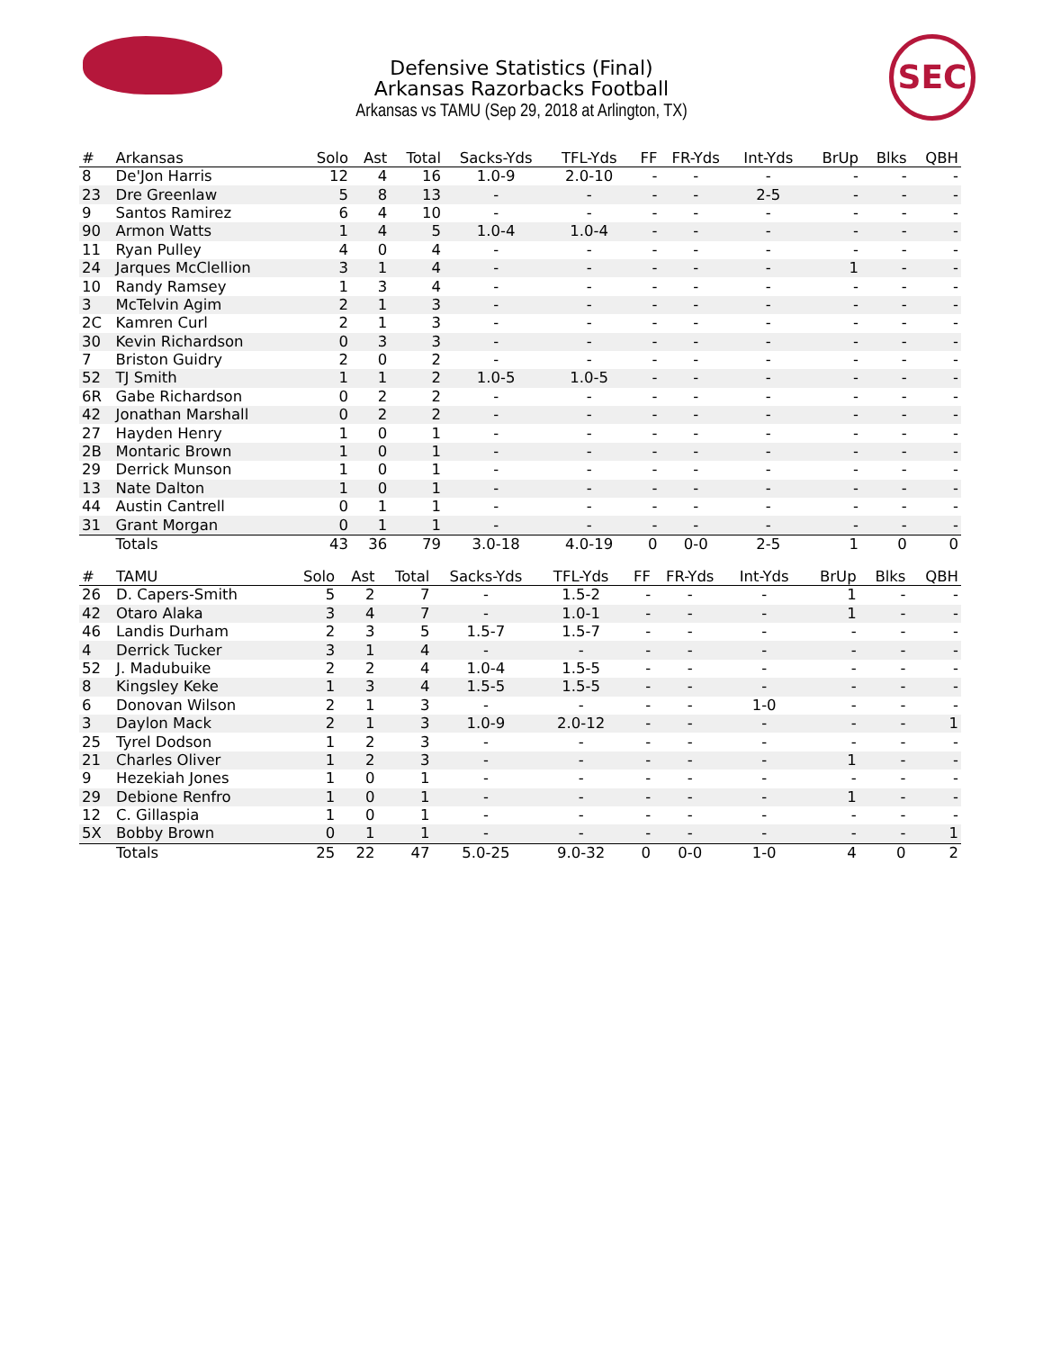Defensive Statistics (Final)
Arkansas Razorbacks Football
Arkansas vs TAMU (Sep 29, 2018 at Arlington, TX)
SEC
| # | Arkansas | Solo | Ast | Total | Sacks-Yds | TFL-Yds | FF | FR-Yds | Int-Yds | BrUp | Blks | QBH |
| --- | --- | --- | --- | --- | --- | --- | --- | --- | --- | --- | --- | --- |
| 8 | De'Jon Harris | 12 | 4 | 16 | 1.0-9 | 2.0-10 | - | - | - | - | - | - |
| 23 | Dre Greenlaw | 5 | 8 | 13 | - | - | - | - | 2-5 | - | - | - |
| 9 | Santos Ramirez | 6 | 4 | 10 | - | - | - | - | - | - | - | - |
| 90 | Armon Watts | 1 | 4 | 5 | 1.0-4 | 1.0-4 | - | - | - | - | - | - |
| 11 | Ryan Pulley | 4 | 0 | 4 | - | - | - | - | - | - | - | - |
| 24 | Jarques McClellion | 3 | 1 | 4 | - | - | - | - | - | 1 | - | - |
| 10 | Randy Ramsey | 1 | 3 | 4 | - | - | - | - | - | - | - | - |
| 3 | McTelvin Agim | 2 | 1 | 3 | - | - | - | - | - | - | - | - |
| 2C | Kamren Curl | 2 | 1 | 3 | - | - | - | - | - | - | - | - |
| 30 | Kevin Richardson | 0 | 3 | 3 | - | - | - | - | - | - | - | - |
| 7 | Briston Guidry | 2 | 0 | 2 | - | - | - | - | - | - | - | - |
| 52 | TJ Smith | 1 | 1 | 2 | 1.0-5 | 1.0-5 | - | - | - | - | - | - |
| 6R | Gabe Richardson | 0 | 2 | 2 | - | - | - | - | - | - | - | - |
| 42 | Jonathan Marshall | 0 | 2 | 2 | - | - | - | - | - | - | - | - |
| 27 | Hayden Henry | 1 | 0 | 1 | - | - | - | - | - | - | - | - |
| 2B | Montaric Brown | 1 | 0 | 1 | - | - | - | - | - | - | - | - |
| 29 | Derrick Munson | 1 | 0 | 1 | - | - | - | - | - | - | - | - |
| 13 | Nate Dalton | 1 | 0 | 1 | - | - | - | - | - | - | - | - |
| 44 | Austin Cantrell | 0 | 1 | 1 | - | - | - | - | - | - | - | - |
| 31 | Grant Morgan | 0 | 1 | 1 | - | - | - | - | - | - | - | - |
| | Totals | 43 | 36 | 79 | 3.0-18 | 4.0-19 | 0 | 0-0 | 2-5 | 1 | 0 | 0 |
| # | TAMU | Solo | Ast | Total | Sacks-Yds | TFL-Yds | FF | FR-Yds | Int-Yds | BrUp | Blks | QBH |
| --- | --- | --- | --- | --- | --- | --- | --- | --- | --- | --- | --- | --- |
| 26 | D. Capers-Smith | 5 | 2 | 7 | - | 1.5-2 | - | - | - | 1 | - | - |
| 42 | Otaro Alaka | 3 | 4 | 7 | - | 1.0-1 | - | - | - | 1 | - | - |
| 46 | Landis Durham | 2 | 3 | 5 | 1.5-7 | 1.5-7 | - | - | - | - | - | - |
| 4 | Derrick Tucker | 3 | 1 | 4 | - | - | - | - | - | - | - | - |
| 52 | J. Madubuike | 2 | 2 | 4 | 1.0-4 | 1.5-5 | - | - | - | - | - | - |
| 8 | Kingsley Keke | 1 | 3 | 4 | 1.5-5 | 1.5-5 | - | - | - | - | - | - |
| 6 | Donovan Wilson | 2 | 1 | 3 | - | - | - | - | 1-0 | - | - | - |
| 3 | Daylon Mack | 2 | 1 | 3 | 1.0-9 | 2.0-12 | - | - | - | - | - | 1 |
| 25 | Tyrel Dodson | 1 | 2 | 3 | - | - | - | - | - | - | - | - |
| 21 | Charles Oliver | 1 | 2 | 3 | - | - | - | - | - | 1 | - | - |
| 9 | Hezekiah Jones | 1 | 0 | 1 | - | - | - | - | - | - | - | - |
| 29 | Debione Renfro | 1 | 0 | 1 | - | - | - | - | - | 1 | - | - |
| 12 | C. Gillaspia | 1 | 0 | 1 | - | - | - | - | - | - | - | - |
| 5X | Bobby Brown | 0 | 1 | 1 | - | - | - | - | - | - | - | 1 |
| | Totals | 25 | 22 | 47 | 5.0-25 | 9.0-32 | 0 | 0-0 | 1-0 | 4 | 0 | 2 |